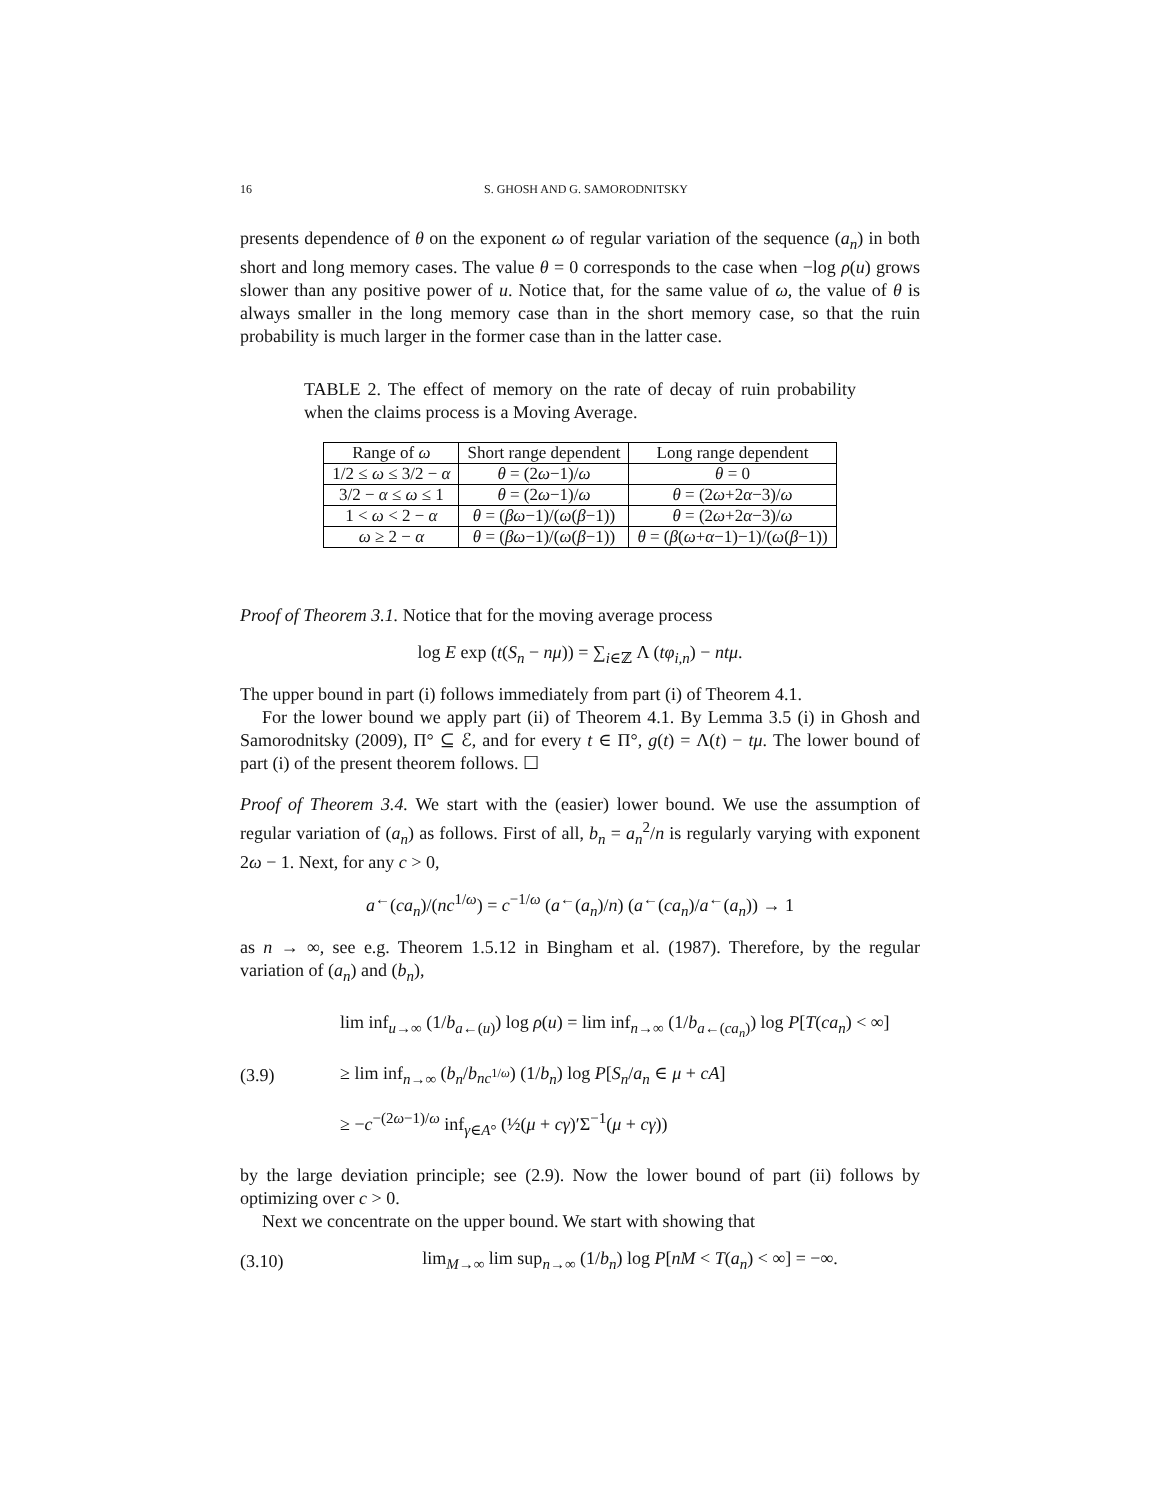16 S. GHOSH AND G. SAMORODNITSKY
presents dependence of θ on the exponent ω of regular variation of the sequence (a<sub>n</sub>) in both short and long memory cases. The value θ = 0 corresponds to the case when −log ρ(u) grows slower than any positive power of u. Notice that, for the same value of ω, the value of θ is always smaller in the long memory case than in the short memory case, so that the ruin probability is much larger in the former case than in the latter case.
TABLE 2. The effect of memory on the rate of decay of ruin probability when the claims process is a Moving Average.
| Range of ω | Short range dependent | Long range dependent |
| --- | --- | --- |
| 1/2 ≤ ω ≤ 3/2 − α | θ = (2 ω −1)/ ω | θ = 0 |
| 3/2 − α ≤ ω ≤ 1 | θ = (2 ω −1)/ ω | θ = (2 ω +2 α −3)/ ω |
| 1 < ω < 2 − α | θ = ( βω −1)/( ω ( β −1)) | θ = (2 ω +2 α −3)/ ω |
| ω ≥ 2 − α | θ = ( βω −1)/( ω ( β −1)) | θ = ( β ( ω + α −1)−1)/( ω ( β −1)) |
Proof of Theorem 3.1. Notice that for the moving average process
log E exp (t(S<sub>n</sub> − nμ)) = ∑<sub>i∈ℤ</sub> Λ (tφ<sub>i,n</sub>) − ntμ.
The upper bound in part (i) follows immediately from part (i) of Theorem 4.1.
For the lower bound we apply part (ii) of Theorem 4.1. By Lemma 3.5 (i) in Ghosh and Samorodnitsky (2009), Π° ⊆ ℰ, and for every t ∈ Π°, g(t) = Λ(t) − tμ. The lower bound of part (i) of the present theorem follows. ☐
Proof of Theorem 3.4. We start with the (easier) lower bound. We use the assumption of regular variation of (a<sub>n</sub>) as follows. First of all, b<sub>n</sub> = a<sub>n</sub><sup>2</sup>/n is regularly varying with exponent 2ω − 1. Next, for any c > 0,
a<sup>←</sup>(ca<sub>n</sub>)/(nc<sup>1/ω</sup>) = c<sup>−1/ω</sup> (a<sup>←</sup>(a<sub>n</sub>)/n) (a<sup>←</sup>(ca<sub>n</sub>)/a<sup>←</sup>(a<sub>n</sub>)) → 1
as n → ∞, see e.g. Theorem 1.5.12 in Bingham et al. (1987). Therefore, by the regular variation of (a<sub>n</sub>) and (b<sub>n</sub>),
(3.9)
lim inf<sub>u→∞</sub> (1/b<sub>a←(u)</sub>) log ρ(u) = lim inf<sub>n→∞</sub> (1/b<sub>a←(ca<sub>n</sub>)</sub>) log P[T(ca<sub>n</sub>) < ∞]
≥ lim inf<sub>n→∞</sub> (b<sub>n</sub>/b<sub>nc<sup>1/ω</sup></sub>) (1/b<sub>n</sub>) log P[S<sub>n</sub>/a<sub>n</sub> ∈ μ + cA]
≥ −c<sup>−(2ω−1)/ω</sup> inf<sub>γ∈A°</sub> (½(μ + cγ)′Σ<sup>−1</sup>(μ + cγ))
by the large deviation principle; see (2.9). Now the lower bound of part (ii) follows by optimizing over c > 0.
Next we concentrate on the upper bound. We start with showing that
(3.10)
lim<sub>M→∞</sub> lim sup<sub>n→∞</sub> (1/b<sub>n</sub>) log P[nM < T(a<sub>n</sub>) < ∞] = −∞.